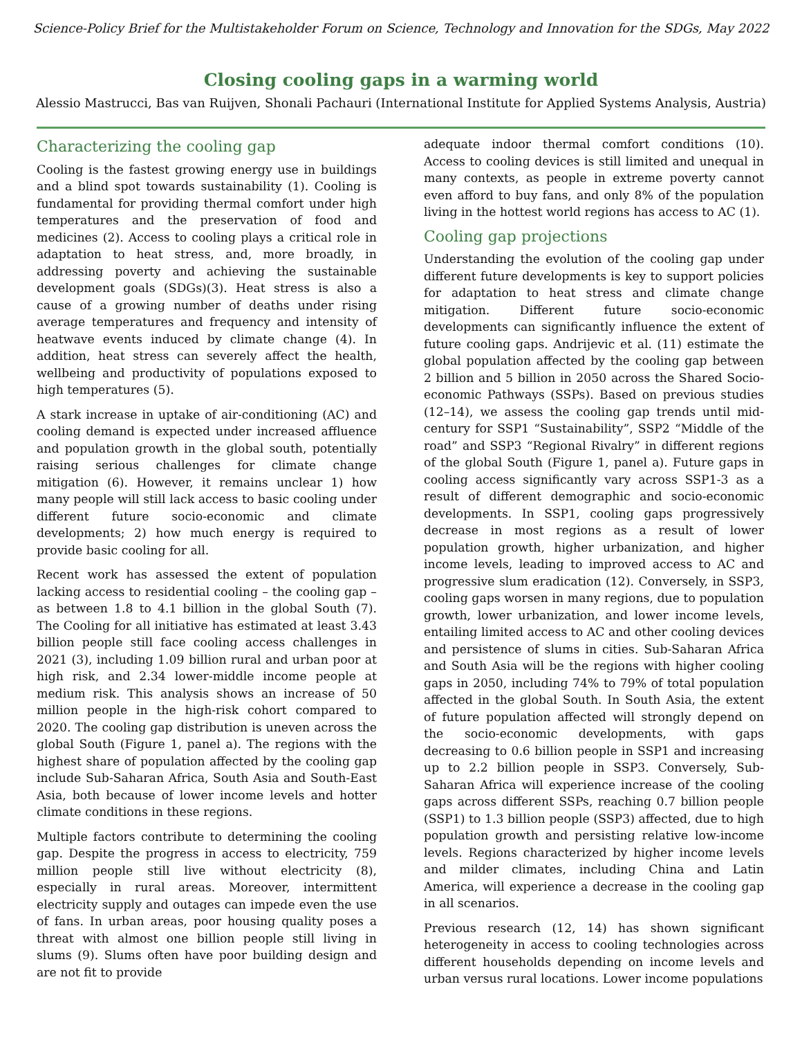Science-Policy Brief for the Multistakeholder Forum on Science, Technology and Innovation for the SDGs, May 2022
Closing cooling gaps in a warming world
Alessio Mastrucci, Bas van Ruijven, Shonali Pachauri (International Institute for Applied Systems Analysis, Austria)
Characterizing the cooling gap
Cooling is the fastest growing energy use in buildings and a blind spot towards sustainability (1). Cooling is fundamental for providing thermal comfort under high temperatures and the preservation of food and medicines (2). Access to cooling plays a critical role in adaptation to heat stress, and, more broadly, in addressing poverty and achieving the sustainable development goals (SDGs)(3). Heat stress is also a cause of a growing number of deaths under rising average temperatures and frequency and intensity of heatwave events induced by climate change (4). In addition, heat stress can severely affect the health, wellbeing and productivity of populations exposed to high temperatures (5).
A stark increase in uptake of air-conditioning (AC) and cooling demand is expected under increased affluence and population growth in the global south, potentially raising serious challenges for climate change mitigation (6). However, it remains unclear 1) how many people will still lack access to basic cooling under different future socio-economic and climate developments; 2) how much energy is required to provide basic cooling for all.
Recent work has assessed the extent of population lacking access to residential cooling – the cooling gap – as between 1.8 to 4.1 billion in the global South (7). The Cooling for all initiative has estimated at least 3.43 billion people still face cooling access challenges in 2021 (3), including 1.09 billion rural and urban poor at high risk, and 2.34 lower-middle income people at medium risk. This analysis shows an increase of 50 million people in the high-risk cohort compared to 2020. The cooling gap distribution is uneven across the global South (Figure 1, panel a). The regions with the highest share of population affected by the cooling gap include Sub-Saharan Africa, South Asia and South-East Asia, both because of lower income levels and hotter climate conditions in these regions.
Multiple factors contribute to determining the cooling gap. Despite the progress in access to electricity, 759 million people still live without electricity (8), especially in rural areas. Moreover, intermittent electricity supply and outages can impede even the use of fans. In urban areas, poor housing quality poses a threat with almost one billion people still living in slums (9). Slums often have poor building design and are not fit to provide
adequate indoor thermal comfort conditions (10). Access to cooling devices is still limited and unequal in many contexts, as people in extreme poverty cannot even afford to buy fans, and only 8% of the population living in the hottest world regions has access to AC (1).
Cooling gap projections
Understanding the evolution of the cooling gap under different future developments is key to support policies for adaptation to heat stress and climate change mitigation. Different future socio-economic developments can significantly influence the extent of future cooling gaps. Andrijevic et al. (11) estimate the global population affected by the cooling gap between 2 billion and 5 billion in 2050 across the Shared Socio-economic Pathways (SSPs). Based on previous studies (12–14), we assess the cooling gap trends until mid-century for SSP1 “Sustainability”, SSP2 “Middle of the road” and SSP3 “Regional Rivalry” in different regions of the global South (Figure 1, panel a). Future gaps in cooling access significantly vary across SSP1-3 as a result of different demographic and socio-economic developments. In SSP1, cooling gaps progressively decrease in most regions as a result of lower population growth, higher urbanization, and higher income levels, leading to improved access to AC and progressive slum eradication (12). Conversely, in SSP3, cooling gaps worsen in many regions, due to population growth, lower urbanization, and lower income levels, entailing limited access to AC and other cooling devices and persistence of slums in cities. Sub-Saharan Africa and South Asia will be the regions with higher cooling gaps in 2050, including 74% to 79% of total population affected in the global South. In South Asia, the extent of future population affected will strongly depend on the socio-economic developments, with gaps decreasing to 0.6 billion people in SSP1 and increasing up to 2.2 billion people in SSP3. Conversely, Sub-Saharan Africa will experience increase of the cooling gaps across different SSPs, reaching 0.7 billion people (SSP1) to 1.3 billion people (SSP3) affected, due to high population growth and persisting relative low-income levels. Regions characterized by higher income levels and milder climates, including China and Latin America, will experience a decrease in the cooling gap in all scenarios.
Previous research (12, 14) has shown significant heterogeneity in access to cooling technologies across different households depending on income levels and urban versus rural locations. Lower income populations